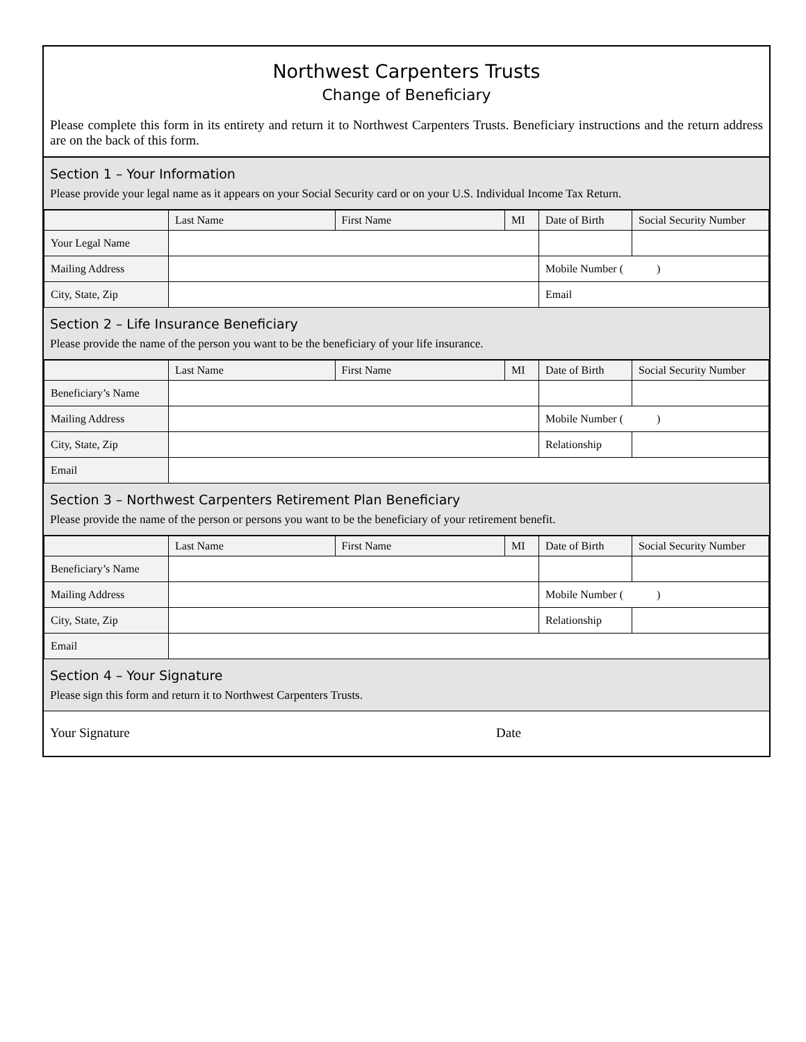Northwest Carpenters Trusts
Change of Beneficiary
Please complete this form in its entirety and return it to Northwest Carpenters Trusts. Beneficiary instructions and the return address are on the back of this form.
Section 1 – Your Information
Please provide your legal name as it appears on your Social Security card or on your U.S. Individual Income Tax Return.
| | Last Name | First Name | MI | Date of Birth | Social Security Number |
| --- | --- | --- | --- | --- | --- |
| Your Legal Name | | | | | |
| Mailing Address | | | | Mobile Number ( ) | |
| City, State, Zip | | | | Email | |
Section 2 – Life Insurance Beneficiary
Please provide the name of the person you want to be the beneficiary of your life insurance.
| | Last Name | First Name | MI | Date of Birth | Social Security Number |
| --- | --- | --- | --- | --- | --- |
| Beneficiary’s Name | | | | | |
| Mailing Address | | | | Mobile Number ( ) | |
| City, State, Zip | | | | Relationship | |
| Email | | | | | |
Section 3 – Northwest Carpenters Retirement Plan Beneficiary
Please provide the name of the person or persons you want to be the beneficiary of your retirement benefit.
| | Last Name | First Name | MI | Date of Birth | Social Security Number |
| --- | --- | --- | --- | --- | --- |
| Beneficiary’s Name | | | | | |
| Mailing Address | | | | Mobile Number ( ) | |
| City, State, Zip | | | | Relationship | |
| Email | | | | | |
Section 4 – Your Signature
Please sign this form and return it to Northwest Carpenters Trusts.
Your Signature Date